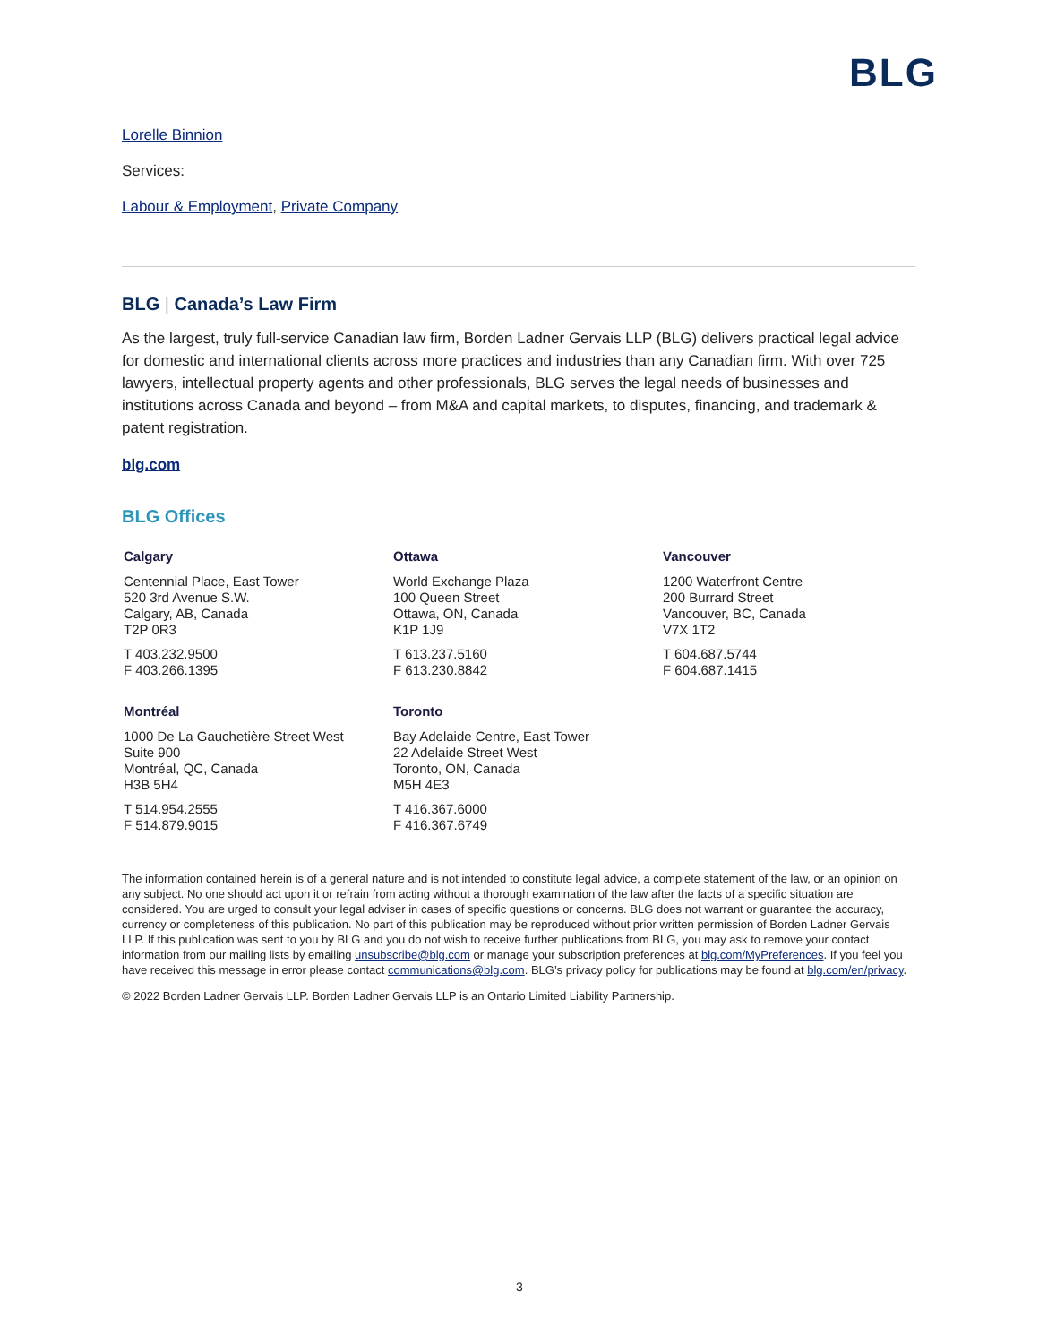BLG
Lorelle Binnion
Services:
Labour & Employment, Private Company
BLG | Canada’s Law Firm
As the largest, truly full-service Canadian law firm, Borden Ladner Gervais LLP (BLG) delivers practical legal advice for domestic and international clients across more practices and industries than any Canadian firm. With over 725 lawyers, intellectual property agents and other professionals, BLG serves the legal needs of businesses and institutions across Canada and beyond – from M&A and capital markets, to disputes, financing, and trademark & patent registration.
blg.com
BLG Offices
Calgary
Centennial Place, East Tower
520 3rd Avenue S.W.
Calgary, AB, Canada
T2P 0R3
T 403.232.9500
F 403.266.1395
Ottawa
World Exchange Plaza
100 Queen Street
Ottawa, ON, Canada
K1P 1J9
T 613.237.5160
F 613.230.8842
Vancouver
1200 Waterfront Centre
200 Burrard Street
Vancouver, BC, Canada
V7X 1T2
T 604.687.5744
F 604.687.1415
Montréal
1000 De La Gauchetière Street West
Suite 900
Montréal, QC, Canada
H3B 5H4
T 514.954.2555
F 514.879.9015
Toronto
Bay Adelaide Centre, East Tower
22 Adelaide Street West
Toronto, ON, Canada
M5H 4E3
T 416.367.6000
F 416.367.6749
The information contained herein is of a general nature and is not intended to constitute legal advice, a complete statement of the law, or an opinion on any subject. No one should act upon it or refrain from acting without a thorough examination of the law after the facts of a specific situation are considered. You are urged to consult your legal adviser in cases of specific questions or concerns. BLG does not warrant or guarantee the accuracy, currency or completeness of this publication. No part of this publication may be reproduced without prior written permission of Borden Ladner Gervais LLP. If this publication was sent to you by BLG and you do not wish to receive further publications from BLG, you may ask to remove your contact information from our mailing lists by emailing unsubscribe@blg.com or manage your subscription preferences at blg.com/MyPreferences. If you feel you have received this message in error please contact communications@blg.com. BLG’s privacy policy for publications may be found at blg.com/en/privacy.
© 2022 Borden Ladner Gervais LLP. Borden Ladner Gervais LLP is an Ontario Limited Liability Partnership.
3